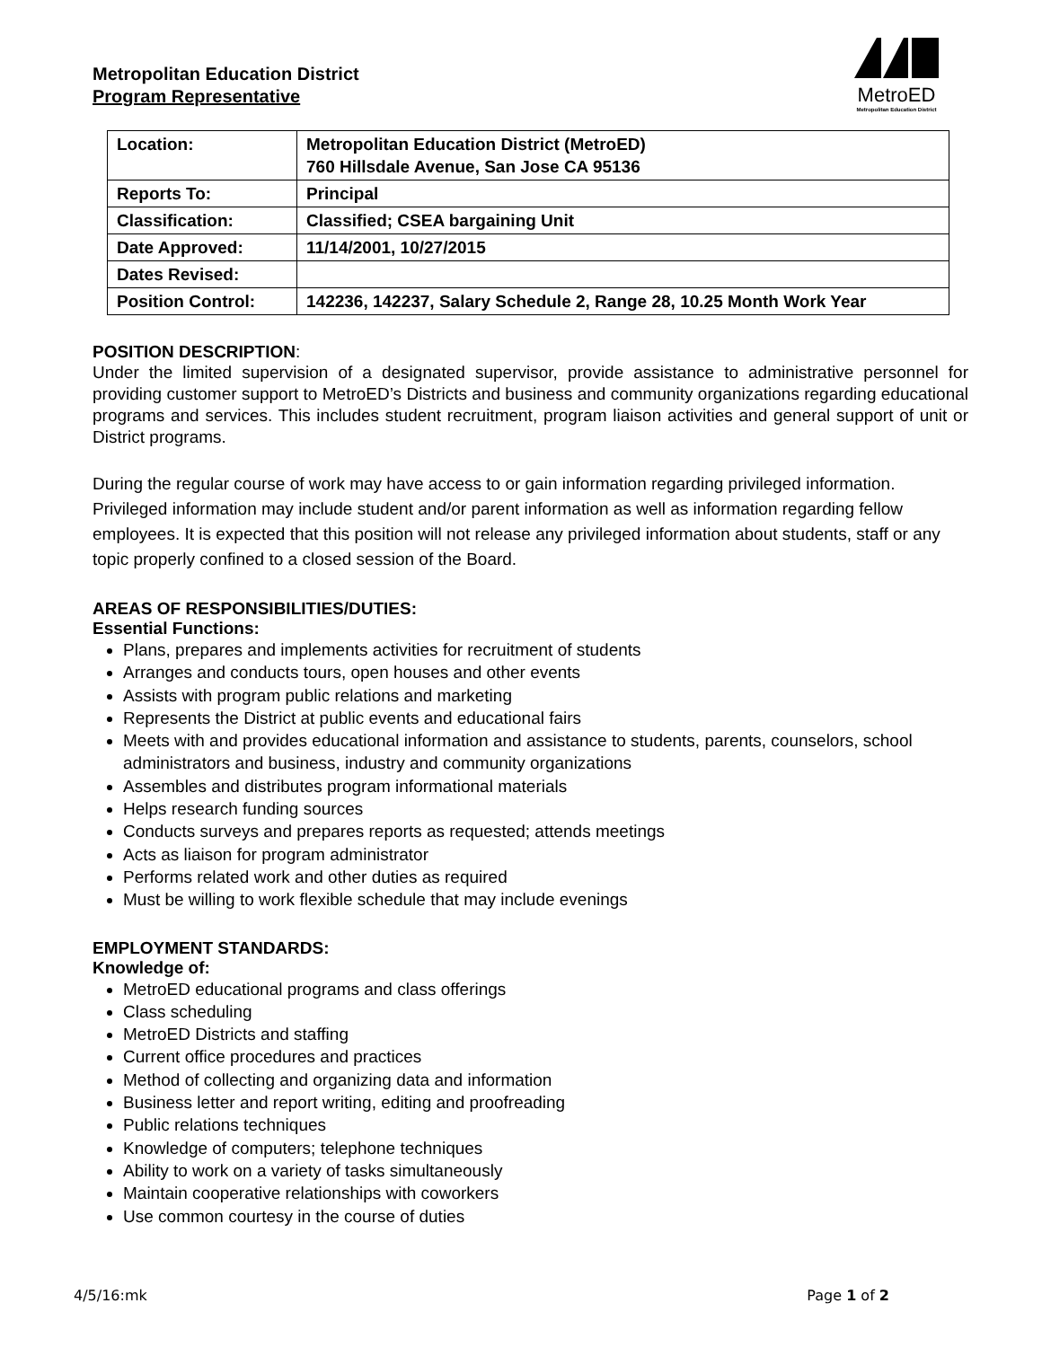MetroED
Metropolitan Education District
Metropolitan Education District
Program Representative
| Location: | Metropolitan Education District (MetroED) 760 Hillsdale Avenue, San Jose CA 95136 |
| Reports To: | Principal |
| Classification: | Classified; CSEA bargaining Unit |
| Date Approved: | 11/14/2001, 10/27/2015 |
| Dates Revised: | |
| Position Control: | 142236, 142237, Salary Schedule 2, Range 28, 10.25 Month Work Year |
POSITION DESCRIPTION:
Under the limited supervision of a designated supervisor, provide assistance to administrative personnel for providing customer support to MetroED’s Districts and business and community organizations regarding educational programs and services. This includes student recruitment, program liaison activities and general support of unit or District programs.
During the regular course of work may have access to or gain information regarding privileged information. Privileged information may include student and/or parent information as well as information regarding fellow employees. It is expected that this position will not release any privileged information about students, staff or any topic properly confined to a closed session of the Board.
AREAS OF RESPONSIBILITIES/DUTIES:
Essential Functions:
Plans, prepares and implements activities for recruitment of students
Arranges and conducts tours, open houses and other events
Assists with program public relations and marketing
Represents the District at public events and educational fairs
Meets with and provides educational information and assistance to students, parents, counselors, school administrators and business, industry and community organizations
Assembles and distributes program informational materials
Helps research funding sources
Conducts surveys and prepares reports as requested; attends meetings
Acts as liaison for program administrator
Performs related work and other duties as required
Must be willing to work flexible schedule that may include evenings
EMPLOYMENT STANDARDS:
Knowledge of:
MetroED educational programs and class offerings
Class scheduling
MetroED Districts and staffing
Current office procedures and practices
Method of collecting and organizing data and information
Business letter and report writing, editing and proofreading
Public relations techniques
Knowledge of computers; telephone techniques
Ability to work on a variety of tasks simultaneously
Maintain cooperative relationships with coworkers
Use common courtesy in the course of duties
4/5/16:mk Page 1 of 2